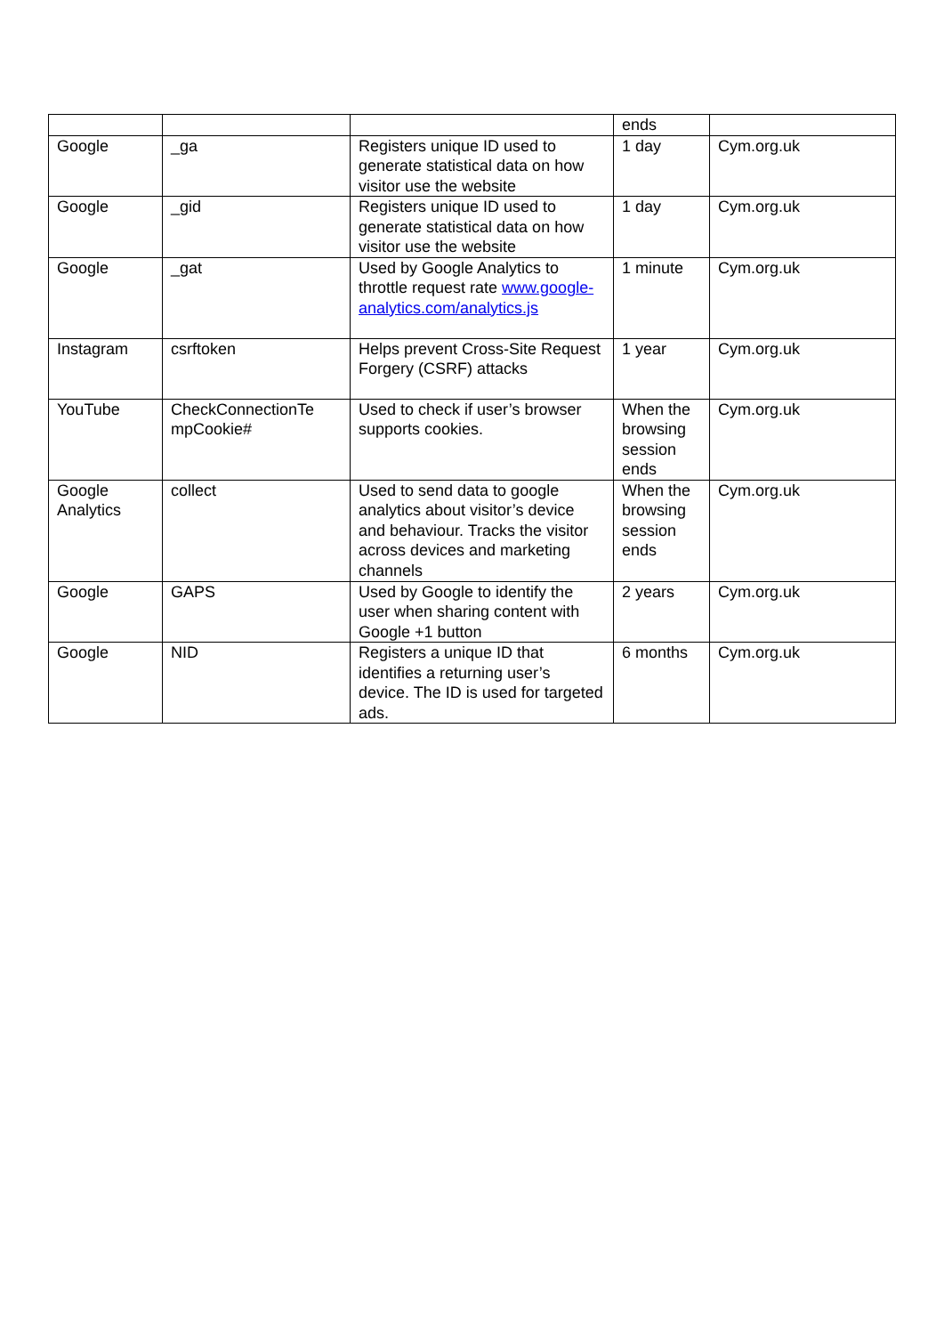| | | | ends | |
| Google | _ga | Registers unique ID used to generate statistical data on how visitor use the website | 1 day | Cym.org.uk |
| Google | _gid | Registers unique ID used to generate statistical data on how visitor use the website | 1 day | Cym.org.uk |
| Google | _gat | Used by Google Analytics to throttle request rate www.google-analytics.com/analytics.js | 1 minute | Cym.org.uk |
| Instagram | csrftoken | Helps prevent Cross-Site Request Forgery (CSRF) attacks | 1 year | Cym.org.uk |
| YouTube | CheckConnectionTe mpCookie# | Used to check if user’s browser supports cookies. | When the browsing session ends | Cym.org.uk |
| Google Analytics | collect | Used to send data to google analytics about visitor’s device and behaviour. Tracks the visitor across devices and marketing channels | When the browsing session ends | Cym.org.uk |
| Google | GAPS | Used by Google to identify the user when sharing content with Google +1 button | 2 years | Cym.org.uk |
| Google | NID | Registers a unique ID that identifies a returning user’s device. The ID is used for targeted ads. | 6 months | Cym.org.uk |